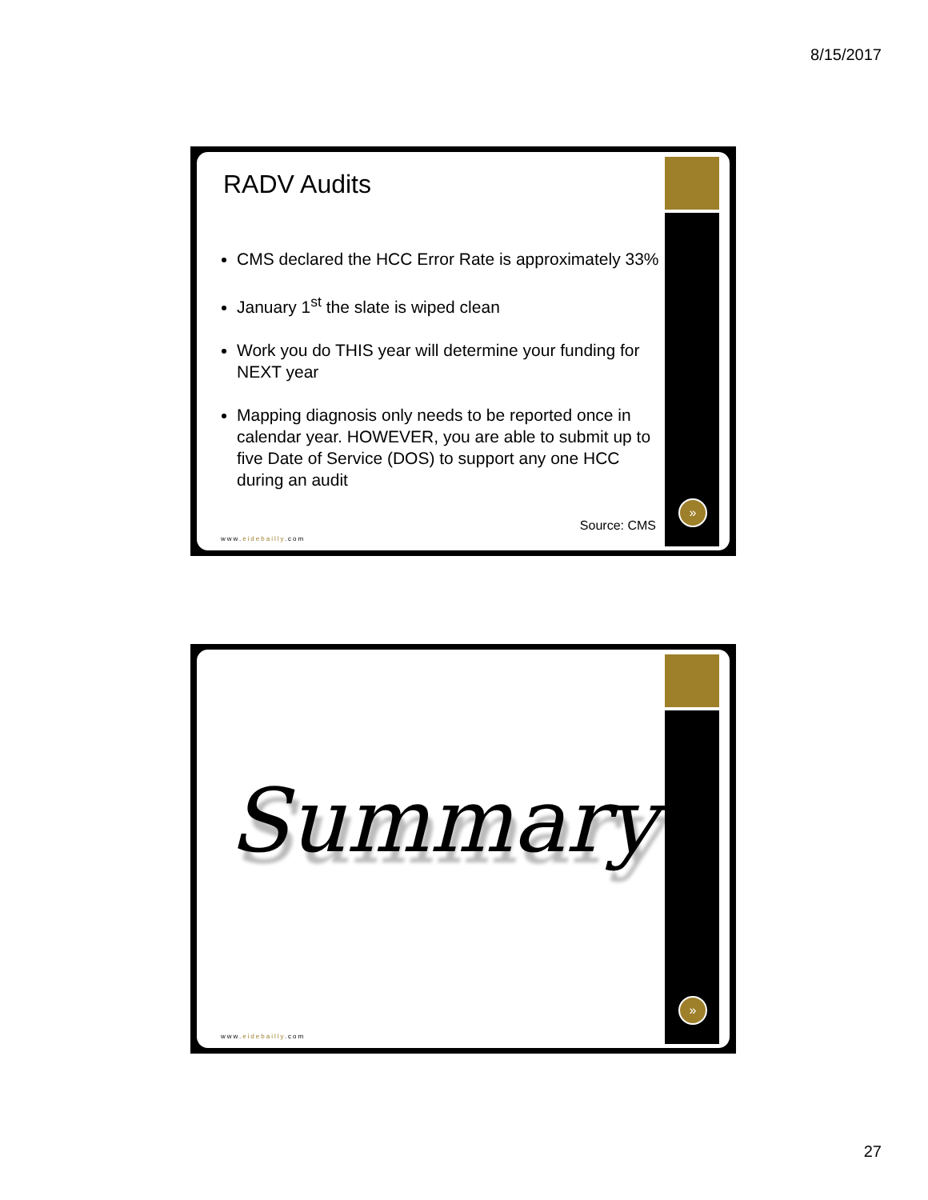8/15/2017
RADV Audits
CMS declared the HCC Error Rate is approximately 33%
January 1<sup>st</sup> the slate is wiped clean
Work you do THIS year will determine your funding for NEXT year
Mapping diagnosis only needs to be reported once in calendar year. HOWEVER, you are able to submit up to five Date of Service (DOS) to support any one HCC during an audit
Source: CMS
www.eidebailly.com
»
Summary
www.eidebailly.com
»
27